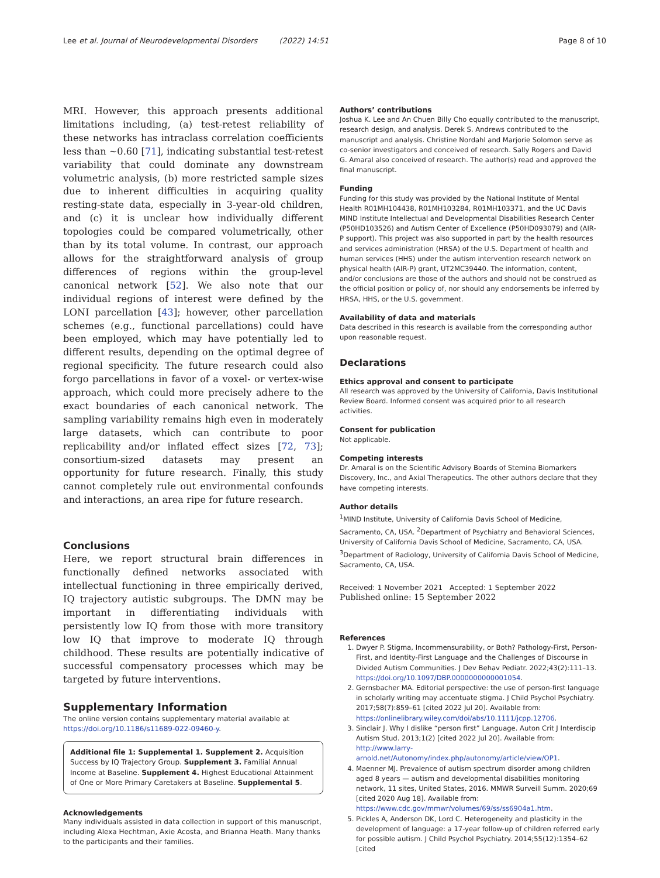Lee et al. Journal of Neurodevelopmental Disorders (2022) 14:51 Page 8 of 10
MRI. However, this approach presents additional limitations including, (a) test-retest reliability of these networks has intraclass correlation coefficients less than ~0.60 [71], indicating substantial test-retest variability that could dominate any downstream volumetric analysis, (b) more restricted sample sizes due to inherent difficulties in acquiring quality resting-state data, especially in 3-year-old children, and (c) it is unclear how individually different topologies could be compared volumetrically, other than by its total volume. In contrast, our approach allows for the straightforward analysis of group differences of regions within the group-level canonical network [52]. We also note that our individual regions of interest were defined by the LONI parcellation [43]; however, other parcellation schemes (e.g., functional parcellations) could have been employed, which may have potentially led to different results, depending on the optimal degree of regional specificity. The future research could also forgo parcellations in favor of a voxel- or vertex-wise approach, which could more precisely adhere to the exact boundaries of each canonical network. The sampling variability remains high even in moderately large datasets, which can contribute to poor replicability and/or inflated effect sizes [72, 73]; consortium-sized datasets may present an opportunity for future research. Finally, this study cannot completely rule out environmental confounds and interactions, an area ripe for future research.
Conclusions
Here, we report structural brain differences in functionally defined networks associated with intellectual functioning in three empirically derived, IQ trajectory autistic subgroups. The DMN may be important in differentiating individuals with persistently low IQ from those with more transitory low IQ that improve to moderate IQ through childhood. These results are potentially indicative of successful compensatory processes which may be targeted by future interventions.
Supplementary Information
The online version contains supplementary material available at https://doi.org/10.1186/s11689-022-09460-y.
Additional file 1: Supplemental 1. Supplement 2. Acquisition Success by IQ Trajectory Group. Supplement 3. Familial Annual Income at Baseline. Supplement 4. Highest Educational Attainment of One or More Primary Caretakers at Baseline. Supplemental 5.
Acknowledgements
Many individuals assisted in data collection in support of this manuscript, including Alexa Hechtman, Axie Acosta, and Brianna Heath. Many thanks to the participants and their families.
Authors’ contributions
Joshua K. Lee and An Chuen Billy Cho equally contributed to the manuscript, research design, and analysis. Derek S. Andrews contributed to the manuscript and analysis. Christine Nordahl and Marjorie Solomon serve as co-senior investigators and conceived of research. Sally Rogers and David G. Amaral also conceived of research. The author(s) read and approved the final manuscript.
Funding
Funding for this study was provided by the National Institute of Mental Health R01MH104438, R01MH103284, R01MH103371, and the UC Davis MIND Institute Intellectual and Developmental Disabilities Research Center (P50HD103526) and Autism Center of Excellence (P50HD093079) and (AIR-P support). This project was also supported in part by the health resources and services administration (HRSA) of the U.S. Department of health and human services (HHS) under the autism intervention research network on physical health (AIR-P) grant, UT2MC39440. The information, content, and/or conclusions are those of the authors and should not be construed as the official position or policy of, nor should any endorsements be inferred by HRSA, HHS, or the U.S. government.
Availability of data and materials
Data described in this research is available from the corresponding author upon reasonable request.
Declarations
Ethics approval and consent to participate
All research was approved by the University of California, Davis Institutional Review Board. Informed consent was acquired prior to all research activities.
Consent for publication
Not applicable.
Competing interests
Dr. Amaral is on the Scientific Advisory Boards of Stemina Biomarkers Discovery, Inc., and Axial Therapeutics. The other authors declare that they have competing interests.
Author details
<sup>1</sup> MIND Institute, University of California Davis School of Medicine, Sacramento, CA, USA. <sup>2</sup>Department of Psychiatry and Behavioral Sciences, University of California Davis School of Medicine, Sacramento, CA, USA. <sup>3</sup>Department of Radiology, University of California Davis School of Medicine, Sacramento, CA, USA.
Received: 1 November 2021 Accepted: 1 September 2022
Published online: 15 September 2022
References
1. Dwyer P. Stigma, Incommensurability, or Both? Pathology-First, Person-First, and Identity-First Language and the Challenges of Discourse in Divided Autism Communities. J Dev Behav Pediatr. 2022;43(2):111–13. https://doi.org/10.1097/DBP.0000000000001054.
2. Gernsbacher MA. Editorial perspective: the use of person-first language in scholarly writing may accentuate stigma. J Child Psychol Psychiatry. 2017;58(7):859–61 [cited 2022 Jul 20]. Available from: https://onlinelibrary.wiley.com/doi/abs/10.1111/jcpp.12706.
3. Sinclair J. Why I dislike “person first” Language. Auton Crit J Interdiscip Autism Stud. 2013;1(2) [cited 2022 Jul 20]. Available from: http://www.larry-arnold.net/Autonomy/index.php/autonomy/article/view/OP1.
4. Maenner MJ. Prevalence of autism spectrum disorder among children aged 8 years — autism and developmental disabilities monitoring network, 11 sites, United States, 2016. MMWR Surveill Summ. 2020;69 [cited 2020 Aug 18]. Available from: https://www.cdc.gov/mmwr/volumes/69/ss/ss6904a1.htm.
5. Pickles A, Anderson DK, Lord C. Heterogeneity and plasticity in the development of language: a 17-year follow-up of children referred early for possible autism. J Child Psychol Psychiatry. 2014;55(12):1354–62 [cited